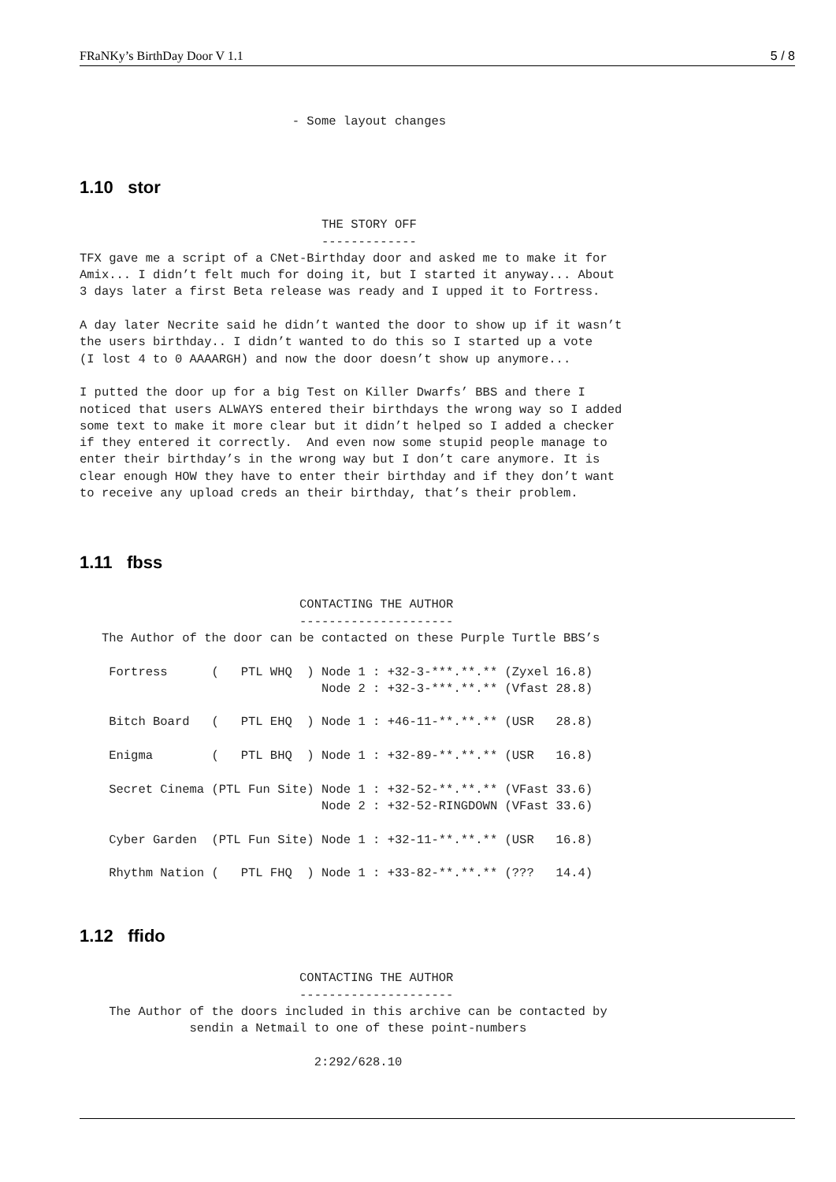FRaNKy’s BirthDay Door V 1.1 5 / 8
                             - Some layout changes
1.10 stor
                                 THE STORY OFF
                                 -------------
TFX gave me a script of a CNet-Birthday door and asked me to make it for
Amix... I didn’t felt much for doing it, but I started it anyway... About
3 days later a first Beta release was ready and I upped it to Fortress.

A day later Necrite said he didn’t wanted the door to show up if it wasn’t
the users birthday.. I didn’t wanted to do this so I started up a vote
(I lost 4 to 0 AAAARGH) and now the door doesn’t show up anymore...

I putted the door up for a big Test on Killer Dwarfs’ BBS and there I
noticed that users ALWAYS entered their birthdays the wrong way so I added
some text to make it more clear but it didn’t helped so I added a checker
if they entered it correctly.  And even now some stupid people manage to
enter their birthday’s in the wrong way but I don’t care anymore. It is
clear enough HOW they have to enter their birthday and if they don’t want
to receive any upload creds an their birthday, that’s their problem.
1.11 fbss
                              CONTACTING THE AUTHOR
                              ---------------------
   The Author of the door can be contacted on these Purple Turtle BBS’s

    Fortress      (   PTL WHQ  ) Node 1 : +32-3-***.**.** (Zyxel 16.8)
                                 Node 2 : +32-3-***.**.** (Vfast 28.8)

    Bitch Board   (   PTL EHQ  ) Node 1 : +46-11-**.**.** (USR   28.8)

    Enigma        (   PTL BHQ  ) Node 1 : +32-89-**.**.** (USR   16.8)

    Secret Cinema (PTL Fun Site) Node 1 : +32-52-**.**.** (VFast 33.6)
                                 Node 2 : +32-52-RINGDOWN (VFast 33.6)

    Cyber Garden  (PTL Fun Site) Node 1 : +32-11-**.**.** (USR   16.8)

    Rhythm Nation (   PTL FHQ  ) Node 1 : +33-82-**.**.** (???   14.4)
1.12 ffido
                              CONTACTING THE AUTHOR
                              ---------------------
    The Author of the doors included in this archive can be contacted by
               sendin a Netmail to one of these point-numbers

                                2:292/628.10